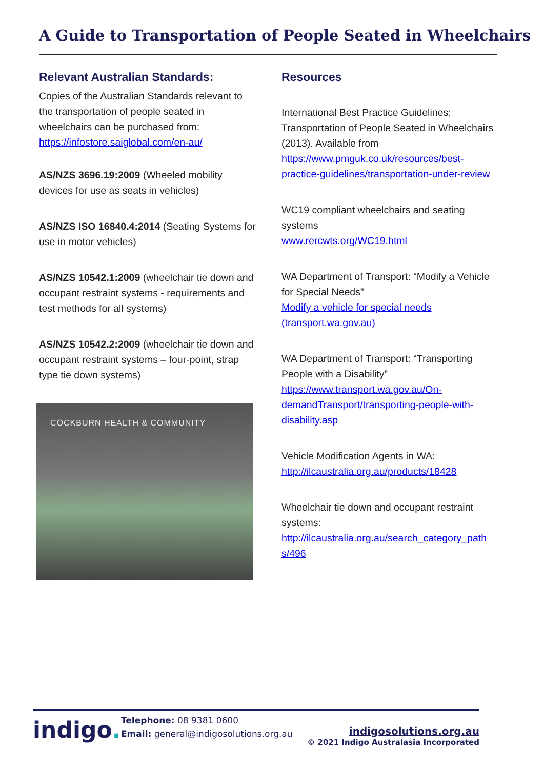A Guide to Transportation of People Seated in Wheelchairs
Relevant Australian Standards:
Copies of the Australian Standards relevant to the transportation of people seated in wheelchairs can be purchased from:
https://infostore.saiglobal.com/en-au/
AS/NZS 3696.19:2009 (Wheeled mobility devices for use as seats in vehicles)
AS/NZS ISO 16840.4:2014 (Seating Systems for use in motor vehicles)
AS/NZS 10542.1:2009 (wheelchair tie down and occupant restraint systems - requirements and test methods for all systems)
AS/NZS 10542.2:2009 (wheelchair tie down and occupant restraint systems – four-point, strap type tie down systems)
COCKBURN HEALTH & COMMUNITY
Resources
International Best Practice Guidelines: Transportation of People Seated in Wheelchairs (2013). Available from https://www.pmguk.co.uk/resources/best-practice-guidelines/transportation-under-review
WC19 compliant wheelchairs and seating systems
www.rercwts.org/WC19.html
WA Department of Transport: “Modify a Vehicle for Special Needs”
Modify a vehicle for special needs (transport.wa.gov.au)
WA Department of Transport: “Transporting People with a Disability”
https://www.transport.wa.gov.au/On-demandTransport/transporting-people-with-disability.asp
Vehicle Modification Agents in WA:
http://ilcaustralia.org.au/products/18428
Wheelchair tie down and occupant restraint systems:
http://ilcaustralia.org.au/search_category_path s/496
indigo.
Telephone: 08 9381 0600
Email: general@indigosolutions.org.au
indigosolutions.org.au
© 2021 Indigo Australasia Incorporated